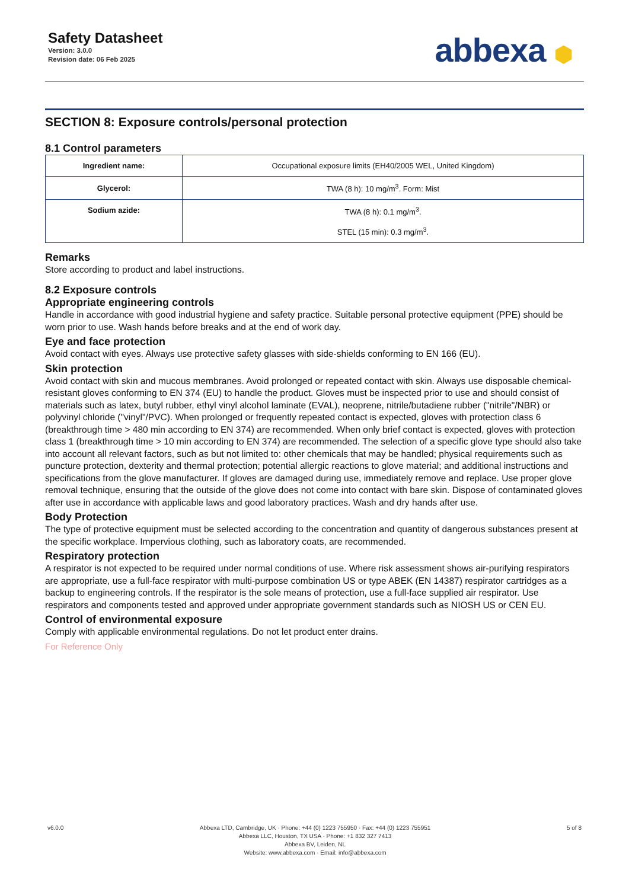Safety Datasheet
Version: 3.0.0
Revision date: 06 Feb 2025
abbexa ⬢
SECTION 8: Exposure controls/personal protection
8.1 Control parameters
| Ingredient name: | Occupational exposure limits (EH40/2005 WEL, United Kingdom) |
| Glycerol: | TWA (8 h): 10 mg/m<sup>3</sup>. Form: Mist |
| Sodium azide: | TWA (8 h): 0.1 mg/m<sup>3</sup>. STEL (15 min): 0.3 mg/m<sup>3</sup>. |
Remarks
Store according to product and label instructions.
8.2 Exposure controls
Appropriate engineering controls
Handle in accordance with good industrial hygiene and safety practice. Suitable personal protective equipment (PPE) should be worn prior to use. Wash hands before breaks and at the end of work day.
Eye and face protection
Avoid contact with eyes. Always use protective safety glasses with side-shields conforming to EN 166 (EU).
Skin protection
Avoid contact with skin and mucous membranes. Avoid prolonged or repeated contact with skin. Always use disposable chemical-resistant gloves conforming to EN 374 (EU) to handle the product. Gloves must be inspected prior to use and should consist of materials such as latex, butyl rubber, ethyl vinyl alcohol laminate (EVAL), neoprene, nitrile/butadiene rubber ("nitrile"/NBR) or polyvinyl chloride ("vinyl"/PVC). When prolonged or frequently repeated contact is expected, gloves with protection class 6 (breakthrough time > 480 min according to EN 374) are recommended. When only brief contact is expected, gloves with protection class 1 (breakthrough time > 10 min according to EN 374) are recommended. The selection of a specific glove type should also take into account all relevant factors, such as but not limited to: other chemicals that may be handled; physical requirements such as puncture protection, dexterity and thermal protection; potential allergic reactions to glove material; and additional instructions and specifications from the glove manufacturer. If gloves are damaged during use, immediately remove and replace. Use proper glove removal technique, ensuring that the outside of the glove does not come into contact with bare skin. Dispose of contaminated gloves after use in accordance with applicable laws and good laboratory practices. Wash and dry hands after use.
Body Protection
The type of protective equipment must be selected according to the concentration and quantity of dangerous substances present at the specific workplace. Impervious clothing, such as laboratory coats, are recommended.
Respiratory protection
A respirator is not expected to be required under normal conditions of use. Where risk assessment shows air-purifying respirators are appropriate, use a full-face respirator with multi-purpose combination US or type ABEK (EN 14387) respirator cartridges as a backup to engineering controls. If the respirator is the sole means of protection, use a full-face supplied air respirator. Use respirators and components tested and approved under appropriate government standards such as NIOSH US or CEN EU.
Control of environmental exposure
Comply with applicable environmental regulations. Do not let product enter drains.
For Reference Only
v6.0.0 Abbexa LTD, Cambridge, UK · Phone: +44 (0) 1223 755950 · Fax: +44 (0) 1223 755951
Abbexa LLC, Houston, TX USA · Phone: +1 832 327 7413
Abbexa BV, Leiden, NL
Website: www.abbexa.com · Email: info@abbexa.com
5 of 8